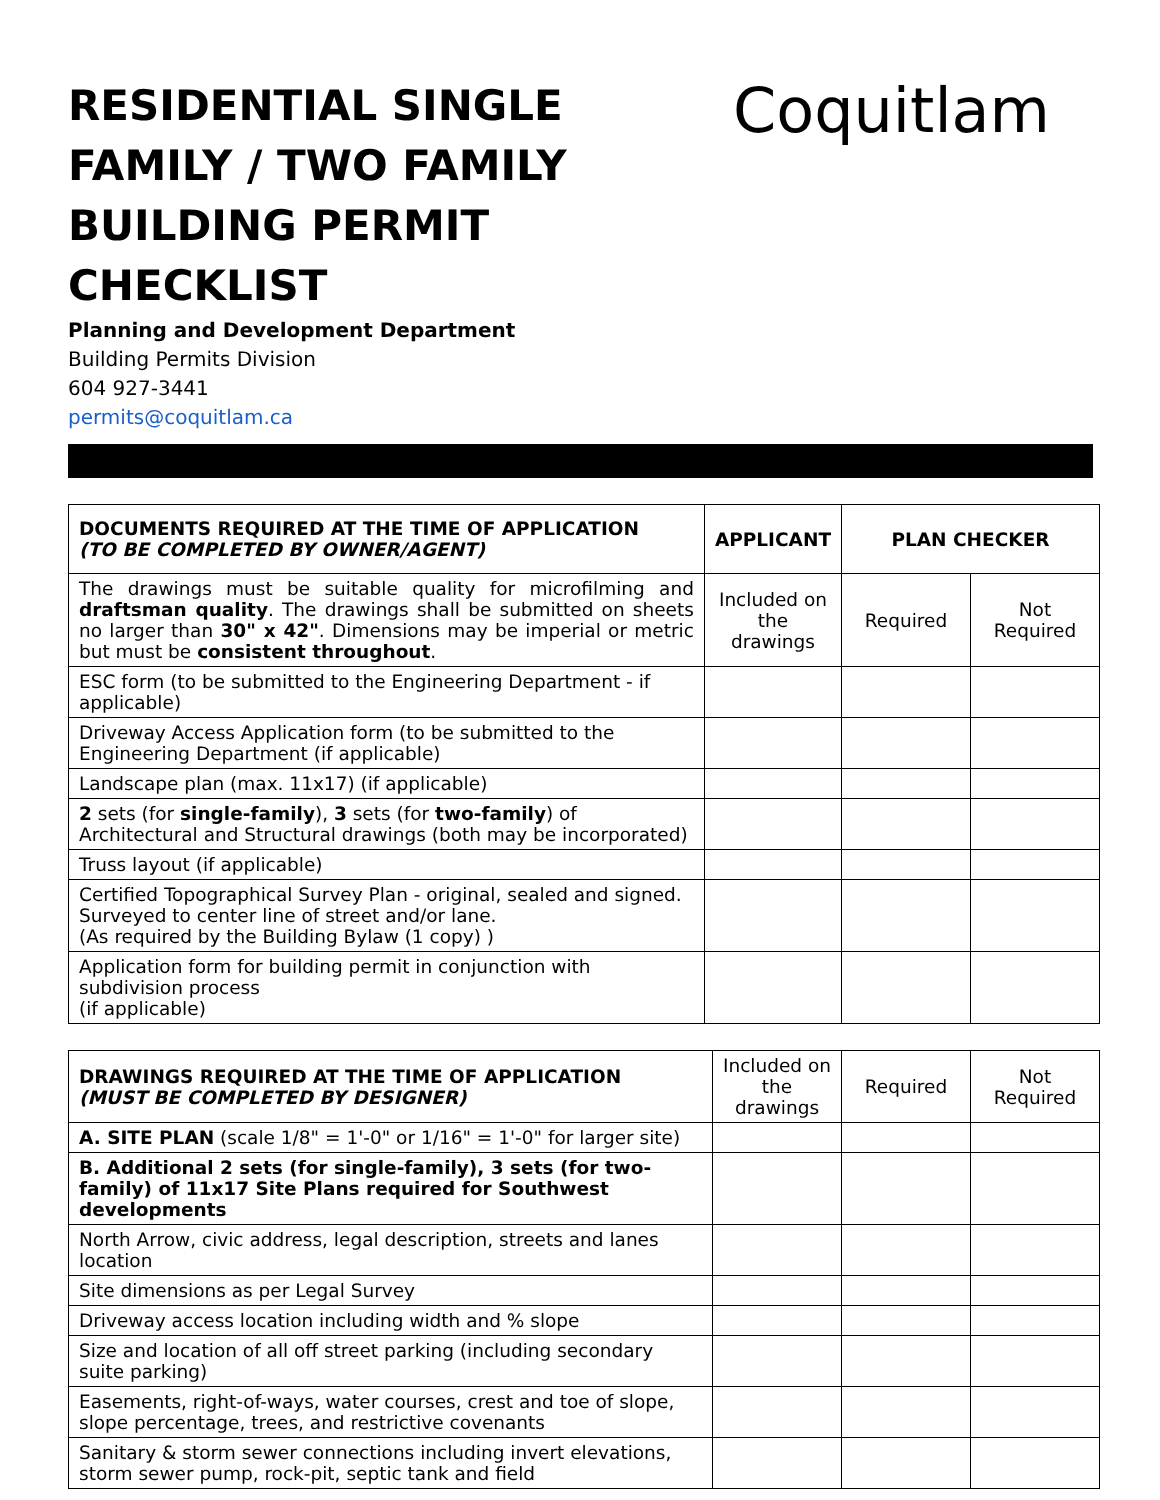RESIDENTIAL SINGLE FAMILY / TWO FAMILY BUILDING PERMIT CHECKLIST
Coquitlam
Planning and Development Department
Building Permits Division
604 927-3441
permits@coquitlam.ca
| DOCUMENTS REQUIRED AT THE TIME OF APPLICATION (TO BE COMPLETED BY OWNER/AGENT) | APPLICANT | PLAN CHECKER | |
| --- | --- | --- | --- |
| The drawings must be suitable quality for microfilming and draftsman quality . The drawings shall be submitted on sheets no larger than 30" x 42" . Dimensions may be imperial or metric but must be consistent throughout . | Included on the drawings | Required | Not Required |
| ESC form (to be submitted to the Engineering Department - if applicable) | | | |
| Driveway Access Application form (to be submitted to the Engineering Department (if applicable) | | | |
| Landscape plan (max. 11x17) (if applicable) | | | |
| 2 sets (for single-family ), 3 sets (for two-family ) of Architectural and Structural drawings (both may be incorporated) | | | |
| Truss layout (if applicable) | | | |
| Certified Topographical Survey Plan - original, sealed and signed. Surveyed to center line of street and/or lane. (As required by the Building Bylaw (1 copy) ) | | | |
| Application form for building permit in conjunction with subdivision process (if applicable) | | | |
| DRAWINGS REQUIRED AT THE TIME OF APPLICATION (MUST BE COMPLETED BY DESIGNER) | Included on the drawings | Required | Not Required |
| A. SITE PLAN (scale 1/8" = 1'-0" or 1/16" = 1'-0" for larger site) | | | |
| B. Additional 2 sets (for single-family), 3 sets (for two-family) of 11x17 Site Plans required for Southwest developments | | | |
| North Arrow, civic address, legal description, streets and lanes location | | | |
| Site dimensions as per Legal Survey | | | |
| Driveway access location including width and % slope | | | |
| Size and location of all off street parking (including secondary suite parking) | | | |
| Easements, right-of-ways, water courses, crest and toe of slope, slope percentage, trees, and restrictive covenants | | | |
| Sanitary & storm sewer connections including invert elevations, storm sewer pump, rock-pit, septic tank and field | | | |